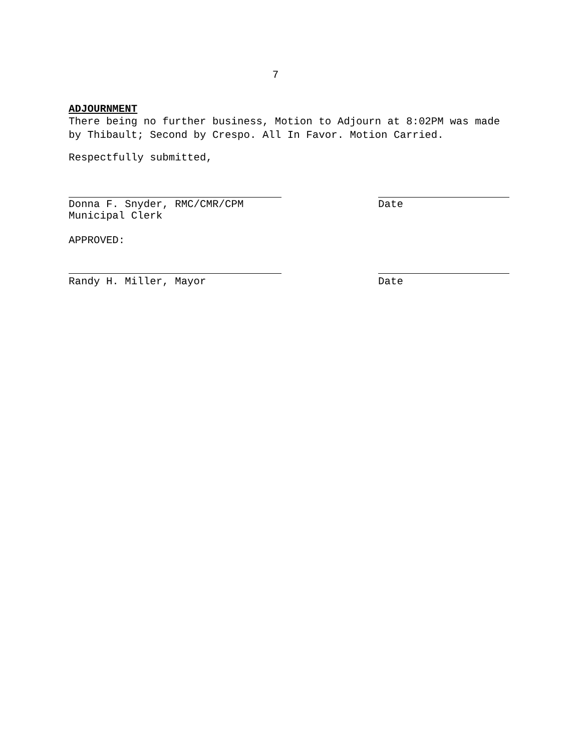7
ADJOURNMENT
There being no further business, Motion to Adjourn at 8:02PM was made
by Thibault; Second by Crespo. All In Favor. Motion Carried.
Respectfully submitted,
Donna F. Snyder, RMC/CMR/CPM
Municipal Clerk
Date
APPROVED:
Randy H. Miller, Mayor Date